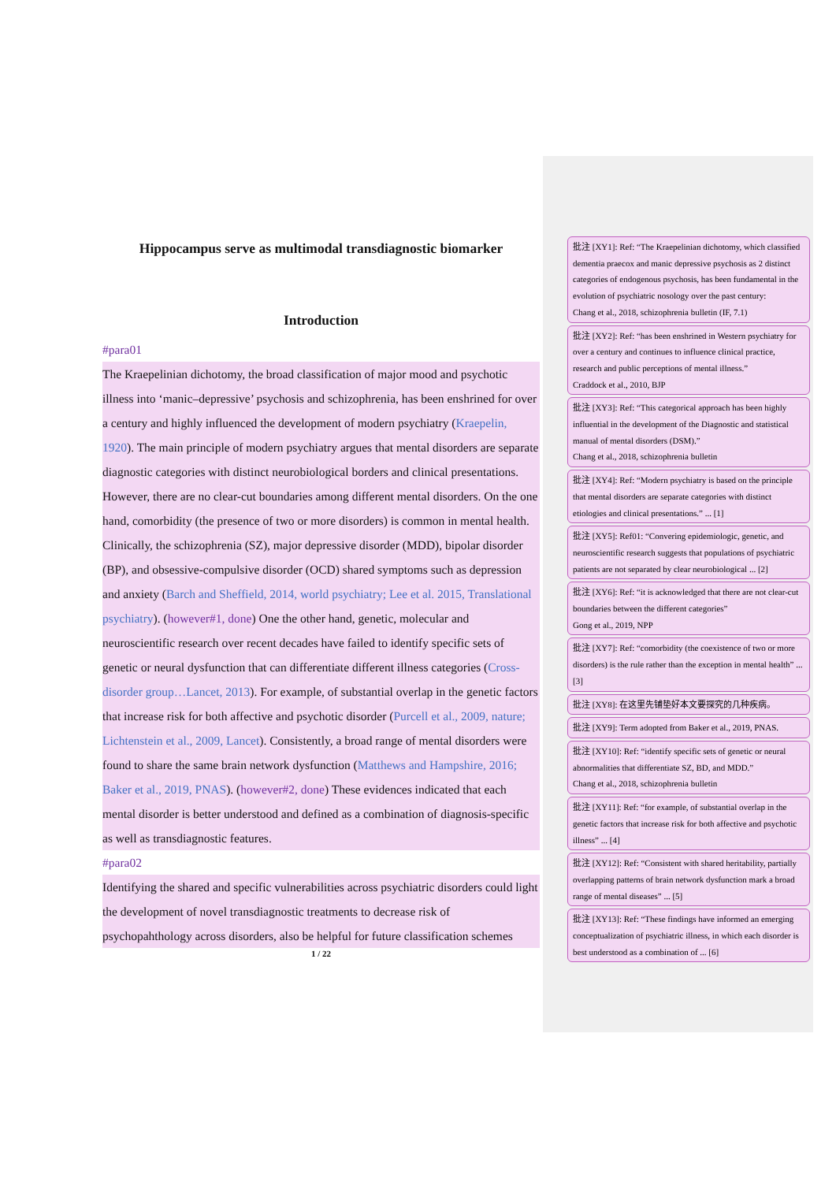Hippocampus serve as multimodal transdiagnostic biomarker
Introduction
#para01
The Kraepelinian dichotomy, the broad classification of major mood and psychotic illness into ‘manic–depressive’ psychosis and schizophrenia, has been enshrined for over a century and highly influenced the development of modern psychiatry (Kraepelin, 1920). The main principle of modern psychiatry argues that mental disorders are separate diagnostic categories with distinct neurobiological borders and clinical presentations. However, there are no clear-cut boundaries among different mental disorders. On the one hand, comorbidity (the presence of two or more disorders) is common in mental health. Clinically, the schizophrenia (SZ), major depressive disorder (MDD), bipolar disorder (BP), and obsessive-compulsive disorder (OCD) shared symptoms such as depression and anxiety (Barch and Sheffield, 2014, world psychiatry; Lee et al. 2015, Translational psychiatry). (however#1, done) One the other hand, genetic, molecular and neuroscientific research over recent decades have failed to identify specific sets of genetic or neural dysfunction that can differentiate different illness categories (Cross-disorder group…Lancet, 2013). For example, of substantial overlap in the genetic factors that increase risk for both affective and psychotic disorder (Purcell et al., 2009, nature; Lichtenstein et al., 2009, Lancet). Consistently, a broad range of mental disorders were found to share the same brain network dysfunction (Matthews and Hampshire, 2016; Baker et al., 2019, PNAS). (however#2, done) These evidences indicated that each mental disorder is better understood and defined as a combination of diagnosis-specific as well as transdiagnostic features.
#para02
Identifying the shared and specific vulnerabilities across psychiatric disorders could light the development of novel transdiagnostic treatments to decrease risk of psychopahthology across disorders, also be helpful for future classification schemes
1 / 22
批注 [XY1]: Ref: “The Kraepelinian dichotomy, which classified dementia praecox and manic depressive psychosis as 2 distinct categories of endogenous psychosis, has been fundamental in the evolution of psychiatric nosology over the past century:
Chang et al., 2018, schizophrenia bulletin (IF, 7.1)
批注 [XY2]: Ref: “has been enshrined in Western psychiatry for over a century and continues to influence clinical practice, research and public perceptions of mental illness.”
Craddock et al., 2010, BJP
批注 [XY3]: Ref: “This categorical approach has been highly influential in the development of the Diagnostic and statistical manual of mental disorders (DSM).”
Chang et al., 2018, schizophrenia bulletin
批注 [XY4]: Ref: “Modern psychiatry is based on the principle that mental disorders are separate categories with distinct etiologies and clinical presentations.” ... [1]
批注 [XY5]: Ref01: “Convering epidemiologic, genetic, and neuroscientific research suggests that populations of psychiatric patients are not separated by clear neurobiological ... [2]
批注 [XY6]: Ref: “it is acknowledged that there are not clear-cut boundaries between the different categories”
Gong et al., 2019, NPP
批注 [XY7]: Ref: “comorbidity (the coexistence of two or more disorders) is the rule rather than the exception in mental health” ... [3]
批注 [XY8]: 在这里先铺垫好本文要探究的几种疾病。
批注 [XY9]: Term adopted from Baker et al., 2019, PNAS.
批注 [XY10]: Ref: “identify specific sets of genetic or neural abnormalities that differentiate SZ, BD, and MDD.”
Chang et al., 2018, schizophrenia bulletin
批注 [XY11]: Ref: “for example, of substantial overlap in the genetic factors that increase risk for both affective and psychotic illness” ... [4]
批注 [XY12]: Ref: “Consistent with shared heritability, partially overlapping patterns of brain network dysfunction mark a broad range of mental diseases” ... [5]
批注 [XY13]: Ref: “These findings have informed an emerging conceptualization of psychiatric illness, in which each disorder is best understood as a combination of ... [6]